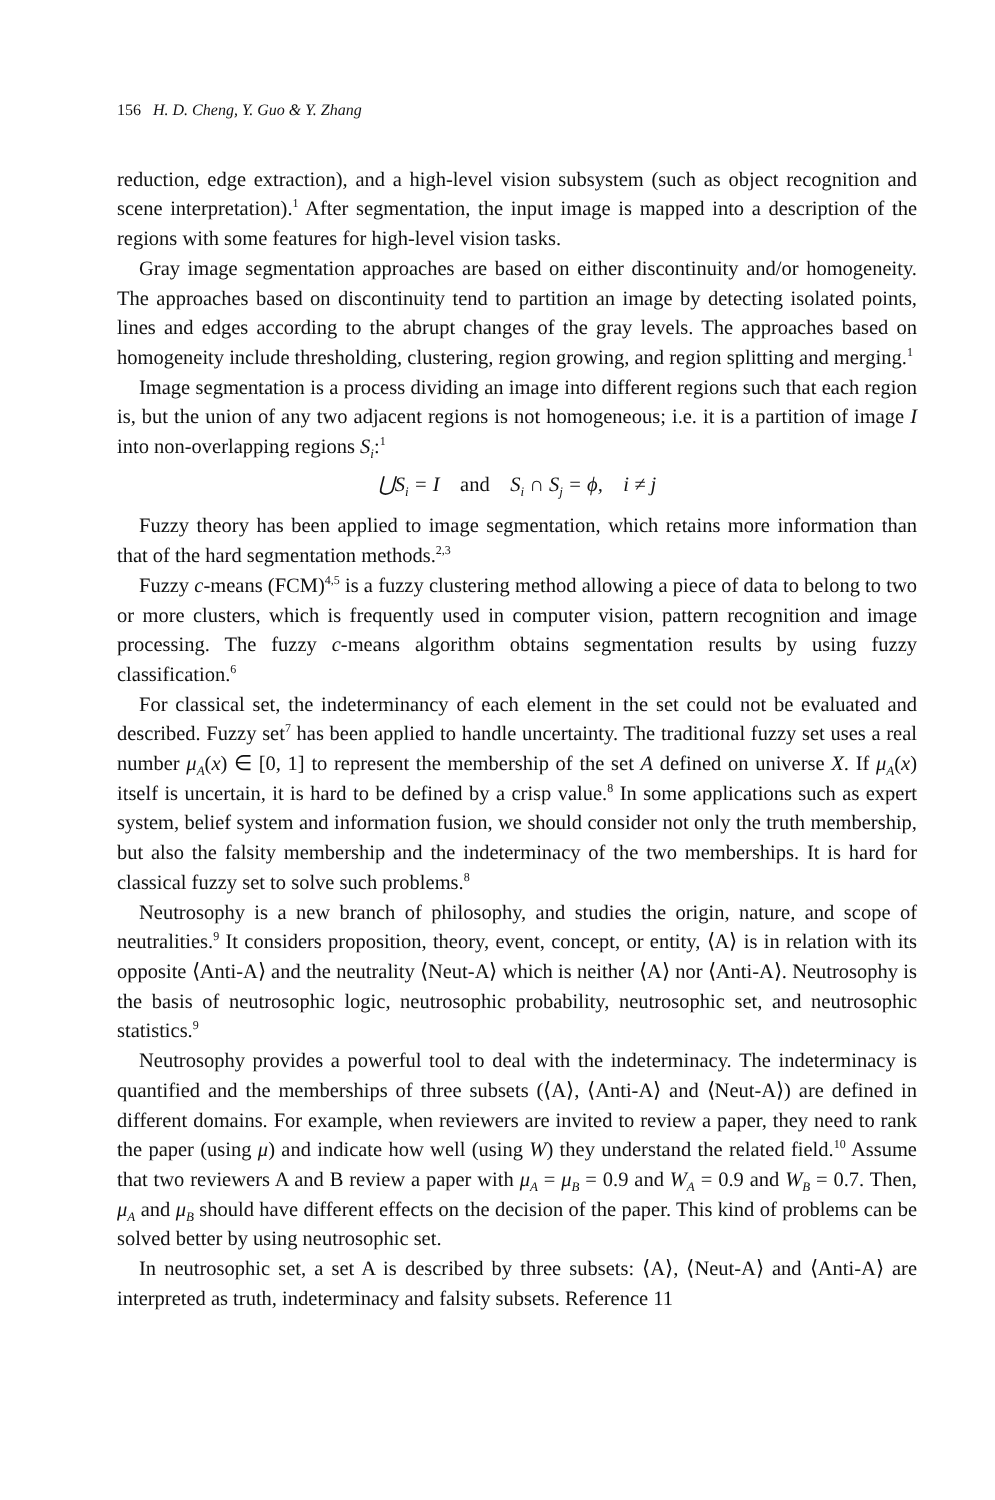156 H. D. Cheng, Y. Guo & Y. Zhang
reduction, edge extraction), and a high-level vision subsystem (such as object recognition and scene interpretation).<sup>1</sup> After segmentation, the input image is mapped into a description of the regions with some features for high-level vision tasks.
Gray image segmentation approaches are based on either discontinuity and/or homogeneity. The approaches based on discontinuity tend to partition an image by detecting isolated points, lines and edges according to the abrupt changes of the gray levels. The approaches based on homogeneity include thresholding, clustering, region growing, and region splitting and merging.<sup>1</sup>
Image segmentation is a process dividing an image into different regions such that each region is, but the union of any two adjacent regions is not homogeneous; i.e. it is a partition of image I into non-overlapping regions S<sub>i</sub>:<sup>1</sup>
⋃S<sub>i</sub> = I and S<sub>i</sub> ∩ S<sub>j</sub> = ϕ, i ≠ j
Fuzzy theory has been applied to image segmentation, which retains more information than that of the hard segmentation methods.<sup>2,3</sup>
Fuzzy c-means (FCM)<sup>4,5</sup> is a fuzzy clustering method allowing a piece of data to belong to two or more clusters, which is frequently used in computer vision, pattern recognition and image processing. The fuzzy c-means algorithm obtains segmentation results by using fuzzy classification.<sup>6</sup>
For classical set, the indeterminancy of each element in the set could not be evaluated and described. Fuzzy set<sup>7</sup> has been applied to handle uncertainty. The traditional fuzzy set uses a real number μ<sub>A</sub>(x) ∈ [0, 1] to represent the membership of the set A defined on universe X. If μ<sub>A</sub>(x) itself is uncertain, it is hard to be defined by a crisp value.<sup>8</sup> In some applications such as expert system, belief system and information fusion, we should consider not only the truth membership, but also the falsity membership and the indeterminacy of the two memberships. It is hard for classical fuzzy set to solve such problems.<sup>8</sup>
Neutrosophy is a new branch of philosophy, and studies the origin, nature, and scope of neutralities.<sup>9</sup> It considers proposition, theory, event, concept, or entity, ⟨A⟩ is in relation with its opposite ⟨Anti-A⟩ and the neutrality ⟨Neut-A⟩ which is neither ⟨A⟩ nor ⟨Anti-A⟩. Neutrosophy is the basis of neutrosophic logic, neutrosophic probability, neutrosophic set, and neutrosophic statistics.<sup>9</sup>
Neutrosophy provides a powerful tool to deal with the indeterminacy. The indeterminacy is quantified and the memberships of three subsets (⟨A⟩, ⟨Anti-A⟩ and ⟨Neut-A⟩) are defined in different domains. For example, when reviewers are invited to review a paper, they need to rank the paper (using μ) and indicate how well (using W) they understand the related field.<sup>10</sup> Assume that two reviewers A and B review a paper with μ<sub>A</sub> = μ<sub>B</sub> = 0.9 and W<sub>A</sub> = 0.9 and W<sub>B</sub> = 0.7. Then, μ<sub>A</sub> and μ<sub>B</sub> should have different effects on the decision of the paper. This kind of problems can be solved better by using neutrosophic set.
In neutrosophic set, a set A is described by three subsets: ⟨A⟩, ⟨Neut-A⟩ and ⟨Anti-A⟩ are interpreted as truth, indeterminacy and falsity subsets. Reference 11